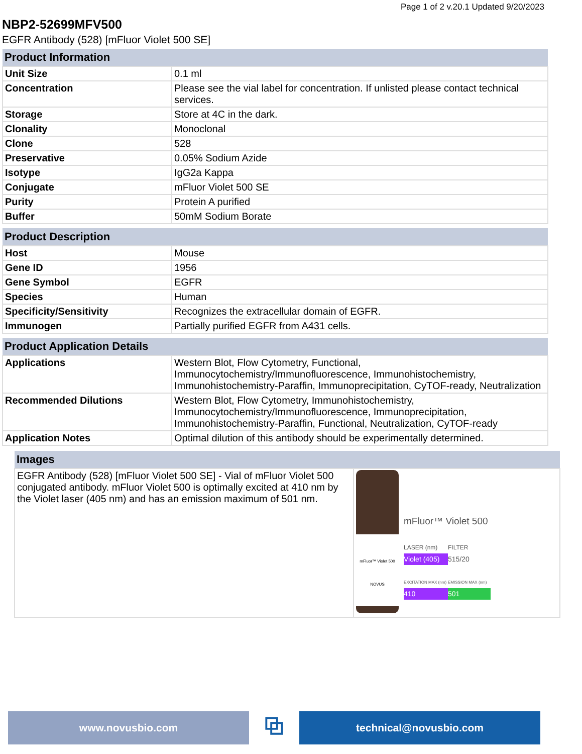Page 1 of 2 v.20.1 Updated 9/20/2023
NBP2-52699MFV500
EGFR Antibody (528) [mFluor Violet 500 SE]
| Product Information | |
| --- | --- |
| Unit Size | 0.1 ml |
| Concentration | Please see the vial label for concentration. If unlisted please contact technical services. |
| Storage | Store at 4C in the dark. |
| Clonality | Monoclonal |
| Clone | 528 |
| Preservative | 0.05% Sodium Azide |
| Isotype | IgG2a Kappa |
| Conjugate | mFluor Violet 500 SE |
| Purity | Protein A purified |
| Buffer | 50mM Sodium Borate |
| Product Description | |
| --- | --- |
| Host | Mouse |
| Gene ID | 1956 |
| Gene Symbol | EGFR |
| Species | Human |
| Specificity/Sensitivity | Recognizes the extracellular domain of EGFR. |
| Immunogen | Partially purified EGFR from A431 cells. |
| Product Application Details | |
| --- | --- |
| Applications | Western Blot, Flow Cytometry, Functional, Immunocytochemistry/Immunofluorescence, Immunohistochemistry, Immunohistochemistry-Paraffin, Immunoprecipitation, CyTOF-ready, Neutralization |
| Recommended Dilutions | Western Blot, Flow Cytometry, Immunohistochemistry, Immunocytochemistry/Immunofluorescence, Immunoprecipitation, Immunohistochemistry-Paraffin, Functional, Neutralization, CyTOF-ready |
| Application Notes | Optimal dilution of this antibody should be experimentally determined. |
| Images | |
| --- | --- |
| EGFR Antibody (528) [mFluor Violet 500 SE] - Vial of mFluor Violet 500 conjugated antibody. mFluor Violet 500 is optimally excited at 410 nm by the Violet laser (405 nm) and has an emission maximum of 501 nm. | mFluor™ Violet 500 NOVUS mFluor™ Violet 500 LASER (nm) FILTER Violet (405) 515/20 EXCITATION MAX (nm) EMISSION MAX (nm) 410 501 |
www.novusbio.com
⧉
technical@novusbio.com